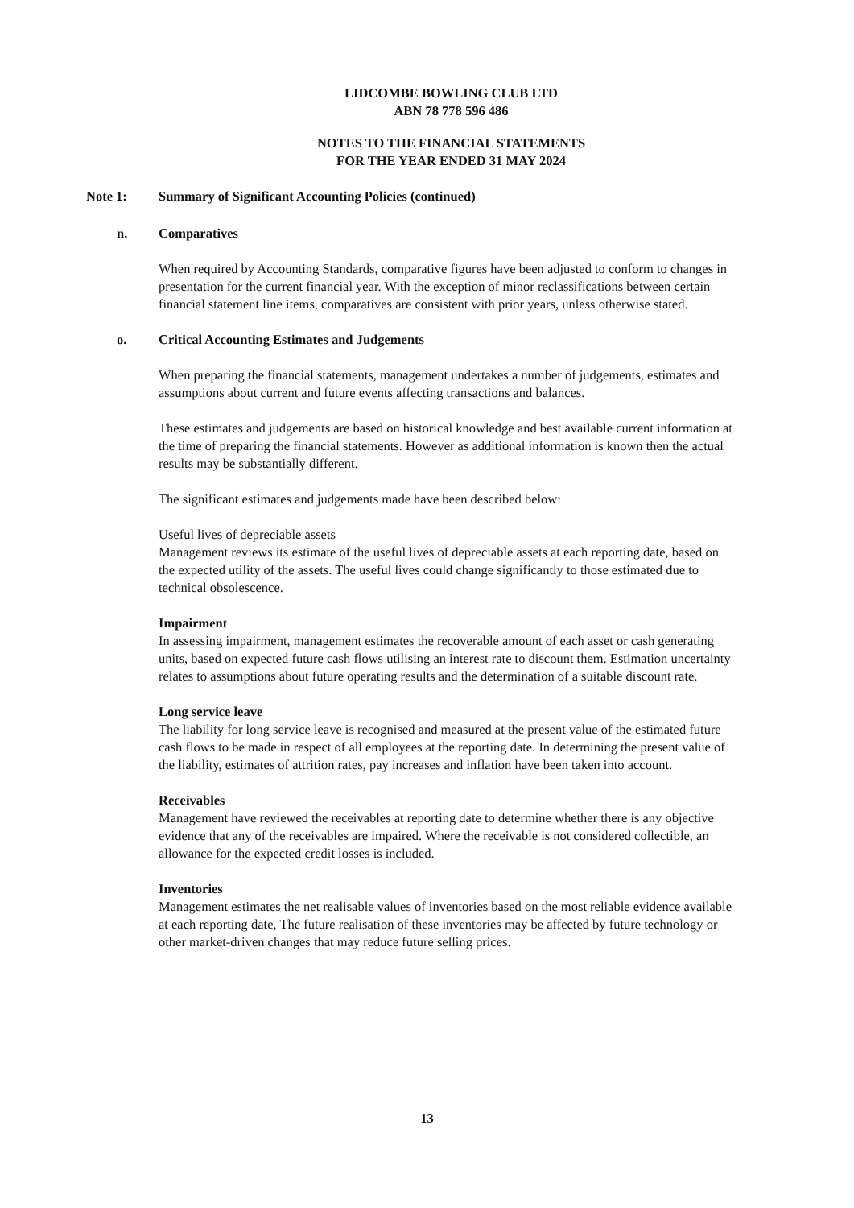LIDCOMBE BOWLING CLUB LTD
ABN 78 778 596 486
NOTES TO THE FINANCIAL STATEMENTS
FOR THE YEAR ENDED 31 MAY 2024
Note 1: Summary of Significant Accounting Policies (continued)
n. Comparatives
When required by Accounting Standards, comparative figures have been adjusted to conform to changes in presentation for the current financial year. With the exception of minor reclassifications between certain financial statement line items, comparatives are consistent with prior years, unless otherwise stated.
o. Critical Accounting Estimates and Judgements
When preparing the financial statements, management undertakes a number of judgements, estimates and assumptions about current and future events affecting transactions and balances.
These estimates and judgements are based on historical knowledge and best available current information at the time of preparing the financial statements. However as additional information is known then the actual results may be substantially different.
The significant estimates and judgements made have been described below:
Useful lives of depreciable assets
Management reviews its estimate of the useful lives of depreciable assets at each reporting date, based on the expected utility of the assets. The useful lives could change significantly to those estimated due to technical obsolescence.
Impairment
In assessing impairment, management estimates the recoverable amount of each asset or cash generating units, based on expected future cash flows utilising an interest rate to discount them. Estimation uncertainty relates to assumptions about future operating results and the determination of a suitable discount rate.
Long service leave
The liability for long service leave is recognised and measured at the present value of the estimated future cash flows to be made in respect of all employees at the reporting date. In determining the present value of the liability, estimates of attrition rates, pay increases and inflation have been taken into account.
Receivables
Management have reviewed the receivables at reporting date to determine whether there is any objective evidence that any of the receivables are impaired. Where the receivable is not considered collectible, an allowance for the expected credit losses is included.
Inventories
Management estimates the net realisable values of inventories based on the most reliable evidence available at each reporting date, The future realisation of these inventories may be affected by future technology or other market-driven changes that may reduce future selling prices.
13